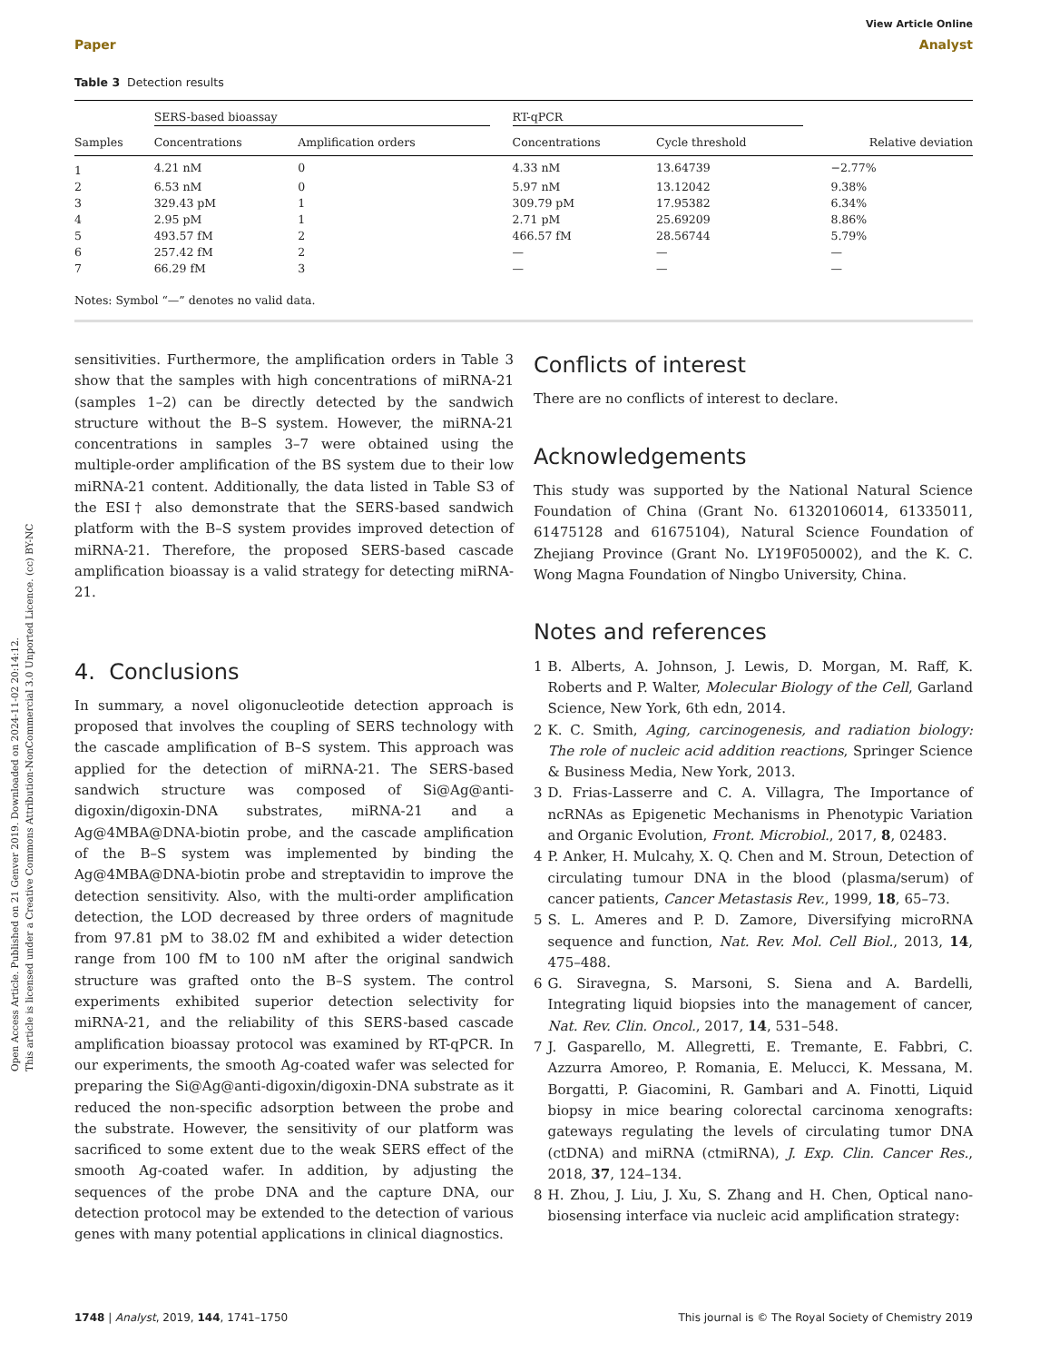Open Access Article. Published on 21 Genver 2019. Downloaded on 2024-11-02 20:14:12.
This article is licensed under a Creative Commons Attribution-NonCommercial 3.0 Unported Licence. (cc) BY-NC
View Article Online
Paper Analyst
Table 3 Detection results
| | SERS-based bioassay | | | RT-qPCR | | |
| --- | --- | --- | --- | --- | --- | --- |
| Samples | Concentrations | Amplification orders | | Concentrations | Cycle threshold | Relative deviation |
| 1 | 4.21 nM | 0 | | 4.33 nM | 13.64739 | −2.77% |
| 2 | 6.53 nM | 0 | | 5.97 nM | 13.12042 | 9.38% |
| 3 | 329.43 pM | 1 | | 309.79 pM | 17.95382 | 6.34% |
| 4 | 2.95 pM | 1 | | 2.71 pM | 25.69209 | 8.86% |
| 5 | 493.57 fM | 2 | | 466.57 fM | 28.56744 | 5.79% |
| 6 | 257.42 fM | 2 | | — | — | — |
| 7 | 66.29 fM | 3 | | — | — | — |
Notes: Symbol “—” denotes no valid data.
sensitivities. Furthermore, the amplification orders in Table 3 show that the samples with high concentrations of miRNA-21 (samples 1–2) can be directly detected by the sandwich structure without the B–S system. However, the miRNA-21 concentrations in samples 3–7 were obtained using the multiple-order amplification of the BS system due to their low miRNA-21 content. Additionally, the data listed in Table S3 of the ESI† also demonstrate that the SERS-based sandwich platform with the B–S system provides improved detection of miRNA-21. Therefore, the proposed SERS-based cascade amplification bioassay is a valid strategy for detecting miRNA-21.
4. Conclusions
In summary, a novel oligonucleotide detection approach is proposed that involves the coupling of SERS technology with the cascade amplification of B–S system. This approach was applied for the detection of miRNA-21. The SERS-based sandwich structure was composed of Si@Ag@anti-digoxin/digoxin-DNA substrates, miRNA-21 and a Ag@4MBA@DNA-biotin probe, and the cascade amplification of the B–S system was implemented by binding the Ag@4MBA@DNA-biotin probe and streptavidin to improve the detection sensitivity. Also, with the multi-order amplification detection, the LOD decreased by three orders of magnitude from 97.81 pM to 38.02 fM and exhibited a wider detection range from 100 fM to 100 nM after the original sandwich structure was grafted onto the B–S system. The control experiments exhibited superior detection selectivity for miRNA-21, and the reliability of this SERS-based cascade amplification bioassay protocol was examined by RT-qPCR. In our experiments, the smooth Ag-coated wafer was selected for preparing the Si@Ag@anti-digoxin/digoxin-DNA substrate as it reduced the non-specific adsorption between the probe and the substrate. However, the sensitivity of our platform was sacrificed to some extent due to the weak SERS effect of the smooth Ag-coated wafer. In addition, by adjusting the sequences of the probe DNA and the capture DNA, our detection protocol may be extended to the detection of various genes with many potential applications in clinical diagnostics.
Conflicts of interest
There are no conflicts of interest to declare.
Acknowledgements
This study was supported by the National Natural Science Foundation of China (Grant No. 61320106014, 61335011, 61475128 and 61675104), Natural Science Foundation of Zhejiang Province (Grant No. LY19F050002), and the K. C. Wong Magna Foundation of Ningbo University, China.
Notes and references
1 B. Alberts, A. Johnson, J. Lewis, D. Morgan, M. Raff, K. Roberts and P. Walter, Molecular Biology of the Cell, Garland Science, New York, 6th edn, 2014.
2 K. C. Smith, Aging, carcinogenesis, and radiation biology: The role of nucleic acid addition reactions, Springer Science & Business Media, New York, 2013.
3 D. Frias-Lasserre and C. A. Villagra, The Importance of ncRNAs as Epigenetic Mechanisms in Phenotypic Variation and Organic Evolution, Front. Microbiol., 2017, 8, 02483.
4 P. Anker, H. Mulcahy, X. Q. Chen and M. Stroun, Detection of circulating tumour DNA in the blood (plasma/serum) of cancer patients, Cancer Metastasis Rev., 1999, 18, 65–73.
5 S. L. Ameres and P. D. Zamore, Diversifying microRNA sequence and function, Nat. Rev. Mol. Cell Biol., 2013, 14, 475–488.
6 G. Siravegna, S. Marsoni, S. Siena and A. Bardelli, Integrating liquid biopsies into the management of cancer, Nat. Rev. Clin. Oncol., 2017, 14, 531–548.
7 J. Gasparello, M. Allegretti, E. Tremante, E. Fabbri, C. Azzurra Amoreo, P. Romania, E. Melucci, K. Messana, M. Borgatti, P. Giacomini, R. Gambari and A. Finotti, Liquid biopsy in mice bearing colorectal carcinoma xenografts: gateways regulating the levels of circulating tumor DNA (ctDNA) and miRNA (ctmiRNA), J. Exp. Clin. Cancer Res., 2018, 37, 124–134.
8 H. Zhou, J. Liu, J. Xu, S. Zhang and H. Chen, Optical nano-biosensing interface via nucleic acid amplification strategy:
1748 | Analyst, 2019, 144, 1741–1750 This journal is © The Royal Society of Chemistry 2019